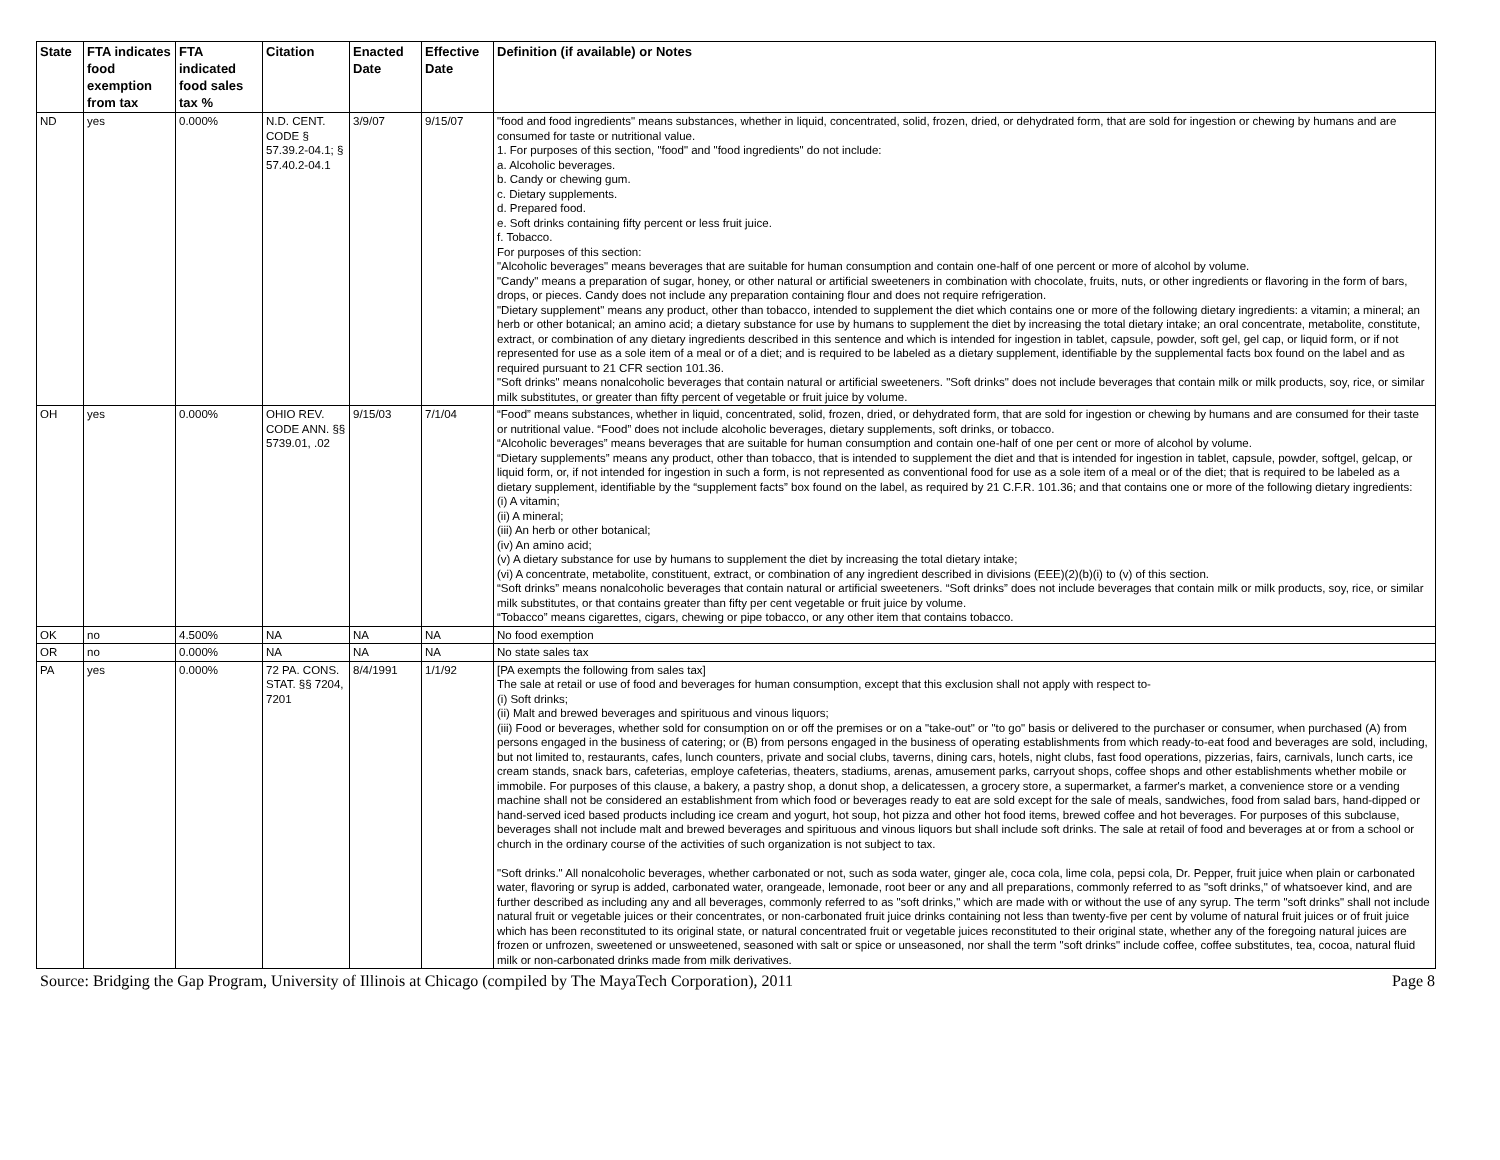| State | FTA indicates food exemption from tax | FTA indicated food sales tax % | Citation | Enacted Date | Effective Date | Definition (if available) or Notes |
| --- | --- | --- | --- | --- | --- | --- |
| ND | yes | 0.000% | N.D. CENT. CODE § 57.39.2-04.1; § 57.40.2-04.1 | 3/9/07 | 9/15/07 | "food and food ingredients" means substances, whether in liquid, concentrated, solid, frozen, dried, or dehydrated form, that are sold for ingestion or chewing by humans and are consumed for taste or nutritional value. 1. For purposes of this section, "food" and "food ingredients" do not include: a. Alcoholic beverages. b. Candy or chewing gum. c. Dietary supplements. d. Prepared food. e. Soft drinks containing fifty percent or less fruit juice. f. Tobacco. For purposes of this section: "Alcoholic beverages" means beverages that are suitable for human consumption and contain one-half of one percent or more of alcohol by volume. "Candy" means a preparation of sugar, honey, or other natural or artificial sweeteners in combination with chocolate, fruits, nuts, or other ingredients or flavoring in the form of bars, drops, or pieces. Candy does not include any preparation containing flour and does not require refrigeration. "Dietary supplement" means any product, other than tobacco, intended to supplement the diet which contains one or more of the following dietary ingredients: a vitamin; a mineral; an herb or other botanical; an amino acid; a dietary substance for use by humans to supplement the diet by increasing the total dietary intake; an oral concentrate, metabolite, constitute, extract, or combination of any dietary ingredients described in this sentence and which is intended for ingestion in tablet, capsule, powder, soft gel, gel cap, or liquid form, or if not represented for use as a sole item of a meal or of a diet; and is required to be labeled as a dietary supplement, identifiable by the supplemental facts box found on the label and as required pursuant to 21 CFR section 101.36. "Soft drinks" means nonalcoholic beverages that contain natural or artificial sweeteners. "Soft drinks" does not include beverages that contain milk or milk products, soy, rice, or similar milk substitutes, or greater than fifty percent of vegetable or fruit juice by volume. |
| OH | yes | 0.000% | OHIO REV. CODE ANN. §§ 5739.01, .02 | 9/15/03 | 7/1/04 | “Food” means substances, whether in liquid, concentrated, solid, frozen, dried, or dehydrated form, that are sold for ingestion or chewing by humans and are consumed for their taste or nutritional value. “Food” does not include alcoholic beverages, dietary supplements, soft drinks, or tobacco. “Alcoholic beverages” means beverages that are suitable for human consumption and contain one-half of one per cent or more of alcohol by volume. “Dietary supplements” means any product, other than tobacco, that is intended to supplement the diet and that is intended for ingestion in tablet, capsule, powder, softgel, gelcap, or liquid form, or, if not intended for ingestion in such a form, is not represented as conventional food for use as a sole item of a meal or of the diet; that is required to be labeled as a dietary supplement, identifiable by the “supplement facts” box found on the label, as required by 21 C.F.R. 101.36; and that contains one or more of the following dietary ingredients: (i) A vitamin; (ii) A mineral; (iii) An herb or other botanical; (iv) An amino acid; (v) A dietary substance for use by humans to supplement the diet by increasing the total dietary intake; (vi) A concentrate, metabolite, constituent, extract, or combination of any ingredient described in divisions (EEE)(2)(b)(i) to (v) of this section. “Soft drinks” means nonalcoholic beverages that contain natural or artificial sweeteners. “Soft drinks” does not include beverages that contain milk or milk products, soy, rice, or similar milk substitutes, or that contains greater than fifty per cent vegetable or fruit juice by volume. “Tobacco” means cigarettes, cigars, chewing or pipe tobacco, or any other item that contains tobacco. |
| OK | no | 4.500% | NA | NA | NA | No food exemption |
| OR | no | 0.000% | NA | NA | NA | No state sales tax |
| PA | yes | 0.000% | 72 PA. CONS. STAT. §§ 7204, 7201 | 8/4/1991 | 1/1/92 | [PA exempts the following from sales tax] The sale at retail or use of food and beverages for human consumption, except that this exclusion shall not apply with respect to- (i) Soft drinks; (ii) Malt and brewed beverages and spirituous and vinous liquors; (iii) Food or beverages, whether sold for consumption on or off the premises or on a "take-out" or "to go" basis or delivered to the purchaser or consumer, when purchased (A) from persons engaged in the business of catering; or (B) from persons engaged in the business of operating establishments from which ready-to-eat food and beverages are sold, including, but not limited to, restaurants, cafes, lunch counters, private and social clubs, taverns, dining cars, hotels, night clubs, fast food operations, pizzerias, fairs, carnivals, lunch carts, ice cream stands, snack bars, cafeterias, employe cafeterias, theaters, stadiums, arenas, amusement parks, carryout shops, coffee shops and other establishments whether mobile or immobile. For purposes of this clause, a bakery, a pastry shop, a donut shop, a delicatessen, a grocery store, a supermarket, a farmer's market, a convenience store or a vending machine shall not be considered an establishment from which food or beverages ready to eat are sold except for the sale of meals, sandwiches, food from salad bars, hand-dipped or hand-served iced based products including ice cream and yogurt, hot soup, hot pizza and other hot food items, brewed coffee and hot beverages. For purposes of this subclause, beverages shall not include malt and brewed beverages and spirituous and vinous liquors but shall include soft drinks. The sale at retail of food and beverages at or from a school or church in the ordinary course of the activities of such organization is not subject to tax. "Soft drinks." All nonalcoholic beverages, whether carbonated or not, such as soda water, ginger ale, coca cola, lime cola, pepsi cola, Dr. Pepper, fruit juice when plain or carbonated water, flavoring or syrup is added, carbonated water, orangeade, lemonade, root beer or any and all preparations, commonly referred to as "soft drinks," of whatsoever kind, and are further described as including any and all beverages, commonly referred to as "soft drinks," which are made with or without the use of any syrup. The term "soft drinks" shall not include natural fruit or vegetable juices or their concentrates, or non-carbonated fruit juice drinks containing not less than twenty-five per cent by volume of natural fruit juices or of fruit juice which has been reconstituted to its original state, or natural concentrated fruit or vegetable juices reconstituted to their original state, whether any of the foregoing natural juices are frozen or unfrozen, sweetened or unsweetened, seasoned with salt or spice or unseasoned, nor shall the term "soft drinks" include coffee, coffee substitutes, tea, cocoa, natural fluid milk or non-carbonated drinks made from milk derivatives. |
Source: Bridging the Gap Program, University of Illinois at Chicago (compiled by The MayaTech Corporation), 2011 Page 8